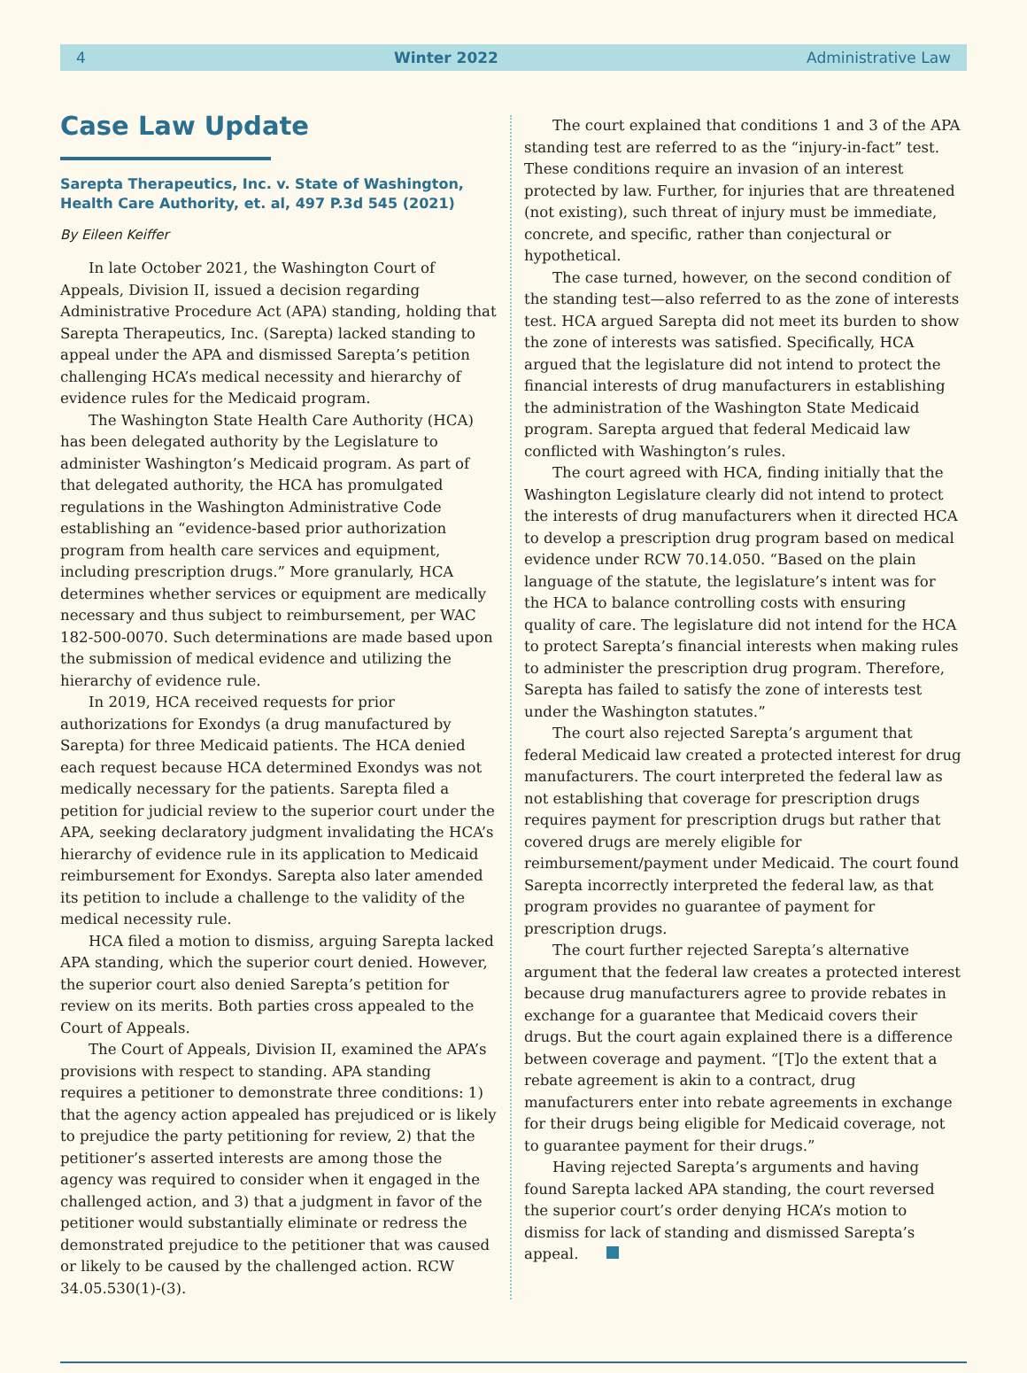4 Winter 2022 Administrative Law
Case Law Update
Sarepta Therapeutics, Inc. v. State of Washington, Health Care Authority, et. al, 497 P.3d 545 (2021)
By Eileen Keiffer
In late October 2021, the Washington Court of Appeals, Division II, issued a decision regarding Administrative Procedure Act (APA) standing, holding that Sarepta Therapeutics, Inc. (Sarepta) lacked standing to appeal under the APA and dismissed Sarepta’s petition challenging HCA’s medical necessity and hierarchy of evidence rules for the Medicaid program.
The Washington State Health Care Authority (HCA) has been delegated authority by the Legislature to administer Washington’s Medicaid program. As part of that delegated authority, the HCA has promulgated regulations in the Washington Administrative Code establishing an “evidence-based prior authorization program from health care services and equipment, including prescription drugs.” More granularly, HCA determines whether services or equipment are medically necessary and thus subject to reimbursement, per WAC 182-500-0070. Such determinations are made based upon the submission of medical evidence and utilizing the hierarchy of evidence rule.
In 2019, HCA received requests for prior authorizations for Exondys (a drug manufactured by Sarepta) for three Medicaid patients. The HCA denied each request because HCA determined Exondys was not medically necessary for the patients. Sarepta filed a petition for judicial review to the superior court under the APA, seeking declaratory judgment invalidating the HCA’s hierarchy of evidence rule in its application to Medicaid reimbursement for Exondys. Sarepta also later amended its petition to include a challenge to the validity of the medical necessity rule.
HCA filed a motion to dismiss, arguing Sarepta lacked APA standing, which the superior court denied. However, the superior court also denied Sarepta’s petition for review on its merits. Both parties cross appealed to the Court of Appeals.
The Court of Appeals, Division II, examined the APA’s provisions with respect to standing. APA standing requires a petitioner to demonstrate three conditions: 1) that the agency action appealed has prejudiced or is likely to prejudice the party petitioning for review, 2) that the petitioner’s asserted interests are among those the agency was required to consider when it engaged in the challenged action, and 3) that a judgment in favor of the petitioner would substantially eliminate or redress the demonstrated prejudice to the petitioner that was caused or likely to be caused by the challenged action. RCW 34.05.530(1)-(3).
The court explained that conditions 1 and 3 of the APA standing test are referred to as the “injury-in-fact” test. These conditions require an invasion of an interest protected by law. Further, for injuries that are threatened (not existing), such threat of injury must be immediate, concrete, and specific, rather than conjectural or hypothetical.
The case turned, however, on the second condition of the standing test—also referred to as the zone of interests test. HCA argued Sarepta did not meet its burden to show the zone of interests was satisfied. Specifically, HCA argued that the legislature did not intend to protect the financial interests of drug manufacturers in establishing the administration of the Washington State Medicaid program. Sarepta argued that federal Medicaid law conflicted with Washington’s rules.
The court agreed with HCA, finding initially that the Washington Legislature clearly did not intend to protect the interests of drug manufacturers when it directed HCA to develop a prescription drug program based on medical evidence under RCW 70.14.050. “Based on the plain language of the statute, the legislature’s intent was for the HCA to balance controlling costs with ensuring quality of care. The legislature did not intend for the HCA to protect Sarepta’s financial interests when making rules to administer the prescription drug program. Therefore, Sarepta has failed to satisfy the zone of interests test under the Washington statutes.”
The court also rejected Sarepta’s argument that federal Medicaid law created a protected interest for drug manufacturers. The court interpreted the federal law as not establishing that coverage for prescription drugs requires payment for prescription drugs but rather that covered drugs are merely eligible for reimbursement/payment under Medicaid. The court found Sarepta incorrectly interpreted the federal law, as that program provides no guarantee of payment for prescription drugs.
The court further rejected Sarepta’s alternative argument that the federal law creates a protected interest because drug manufacturers agree to provide rebates in exchange for a guarantee that Medicaid covers their drugs. But the court again explained there is a difference between coverage and payment. “[T]o the extent that a rebate agreement is akin to a contract, drug manufacturers enter into rebate agreements in exchange for their drugs being eligible for Medicaid coverage, not to guarantee payment for their drugs.”
Having rejected Sarepta’s arguments and having found Sarepta lacked APA standing, the court reversed the superior court’s order denying HCA’s motion to dismiss for lack of standing and dismissed Sarepta’s appeal.